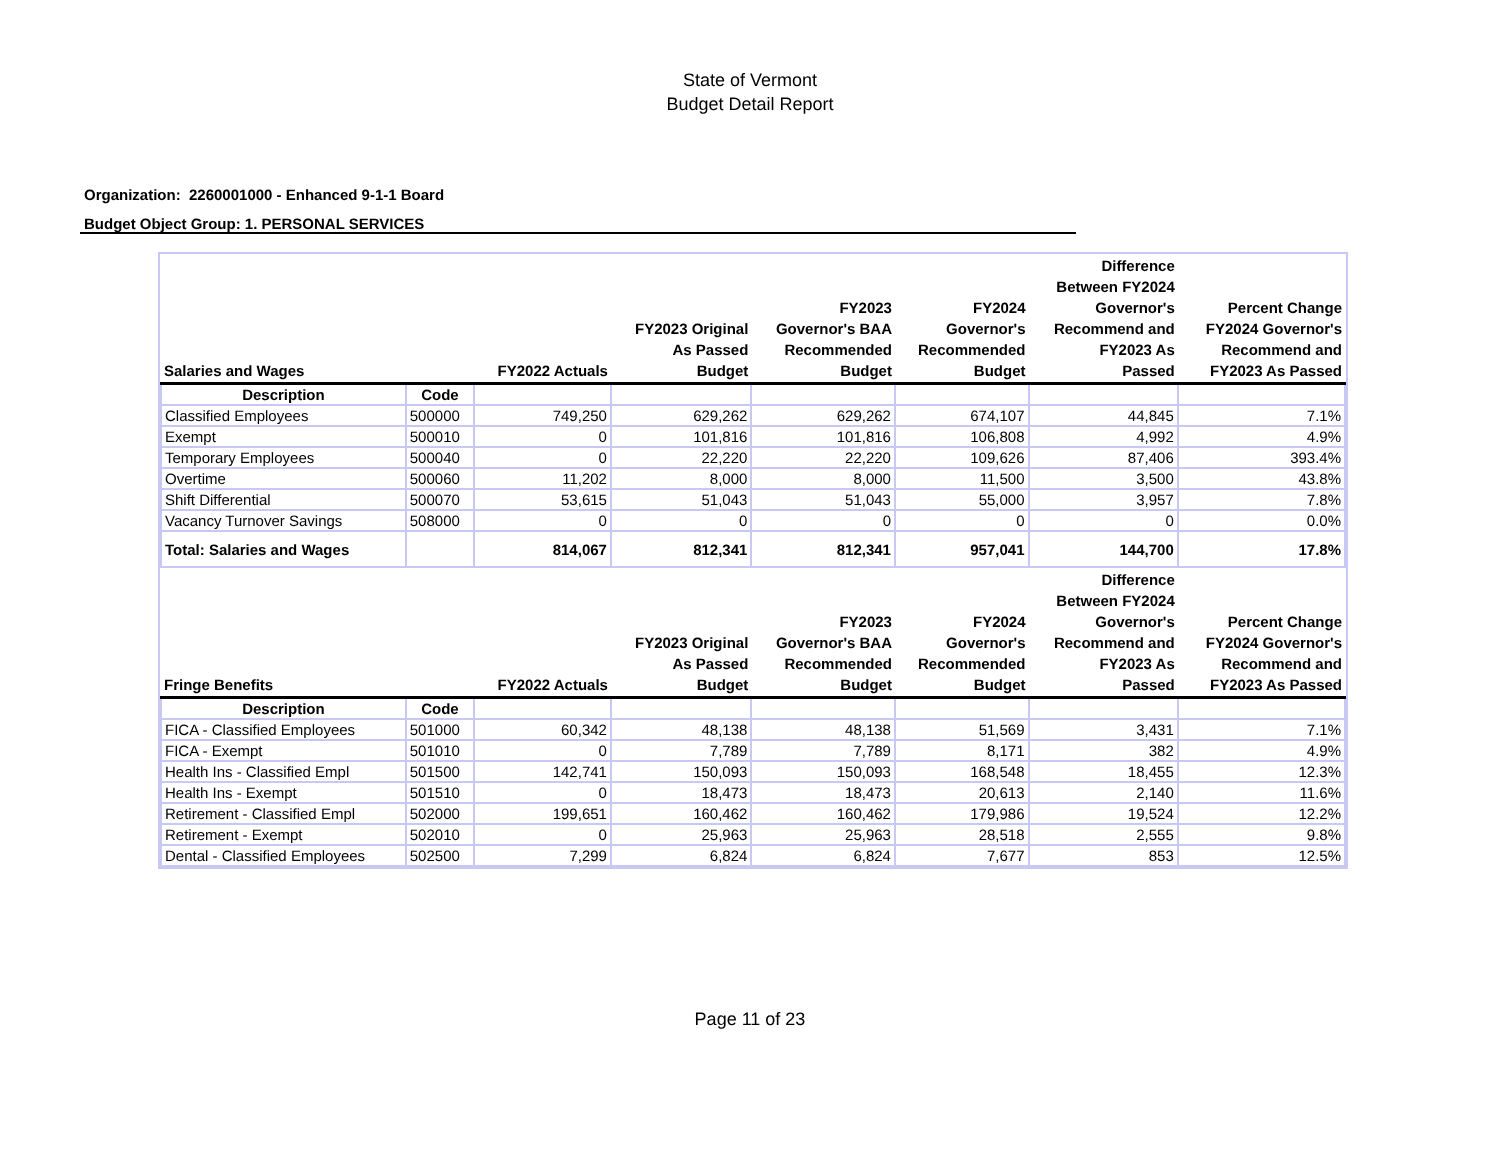State of Vermont
Budget Detail Report
Organization: 2260001000 - Enhanced 9-1-1 Board
Budget Object Group: 1. PERSONAL SERVICES
| Salaries and Wages | | FY2022 Actuals | FY2023 Original As Passed Budget | FY2023 Governor's BAA Recommended Budget | FY2024 Governor's Recommended Budget | Difference Between FY2024 Governor's Recommend and FY2023 As Passed | Percent Change FY2024 Governor's Recommend and FY2023 As Passed |
| --- | --- | --- | --- | --- | --- | --- | --- |
| Description | Code | | | | | | |
| Classified Employees | 500000 | 749,250 | 629,262 | 629,262 | 674,107 | 44,845 | 7.1% |
| Exempt | 500010 | 0 | 101,816 | 101,816 | 106,808 | 4,992 | 4.9% |
| Temporary Employees | 500040 | 0 | 22,220 | 22,220 | 109,626 | 87,406 | 393.4% |
| Overtime | 500060 | 11,202 | 8,000 | 8,000 | 11,500 | 3,500 | 43.8% |
| Shift Differential | 500070 | 53,615 | 51,043 | 51,043 | 55,000 | 3,957 | 7.8% |
| Vacancy Turnover Savings | 508000 | 0 | 0 | 0 | 0 | 0 | 0.0% |
| Total: Salaries and Wages | | 814,067 | 812,341 | 812,341 | 957,041 | 144,700 | 17.8% |
| Fringe Benefits | | FY2022 Actuals | FY2023 Original As Passed Budget | FY2023 Governor's BAA Recommended Budget | FY2024 Governor's Recommended Budget | Difference Between FY2024 Governor's Recommend and FY2023 As Passed | Percent Change FY2024 Governor's Recommend and FY2023 As Passed |
| Description | Code | | | | | | |
| FICA - Classified Employees | 501000 | 60,342 | 48,138 | 48,138 | 51,569 | 3,431 | 7.1% |
| FICA - Exempt | 501010 | 0 | 7,789 | 7,789 | 8,171 | 382 | 4.9% |
| Health Ins - Classified Empl | 501500 | 142,741 | 150,093 | 150,093 | 168,548 | 18,455 | 12.3% |
| Health Ins - Exempt | 501510 | 0 | 18,473 | 18,473 | 20,613 | 2,140 | 11.6% |
| Retirement - Classified Empl | 502000 | 199,651 | 160,462 | 160,462 | 179,986 | 19,524 | 12.2% |
| Retirement - Exempt | 502010 | 0 | 25,963 | 25,963 | 28,518 | 2,555 | 9.8% |
| Dental - Classified Employees | 502500 | 7,299 | 6,824 | 6,824 | 7,677 | 853 | 12.5% |
Page 11 of 23